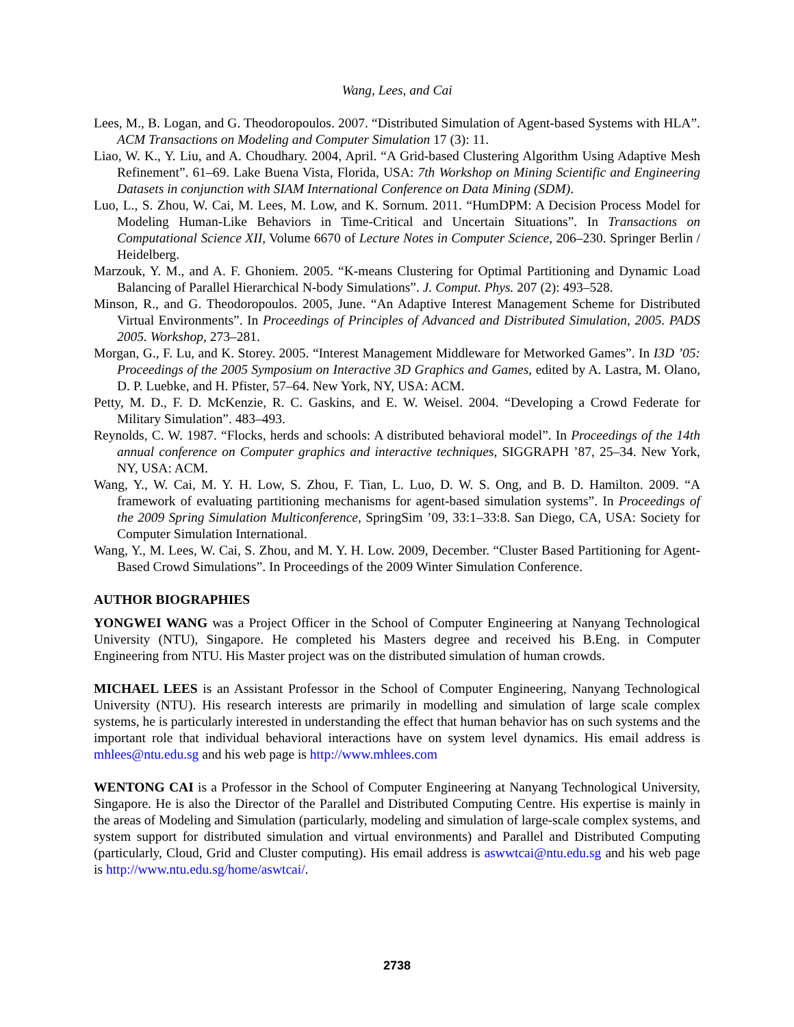Wang, Lees, and Cai
Lees, M., B. Logan, and G. Theodoropoulos. 2007. “Distributed Simulation of Agent-based Systems with HLA”. ACM Transactions on Modeling and Computer Simulation 17 (3): 11.
Liao, W. K., Y. Liu, and A. Choudhary. 2004, April. “A Grid-based Clustering Algorithm Using Adaptive Mesh Refinement”. 61–69. Lake Buena Vista, Florida, USA: 7th Workshop on Mining Scientific and Engineering Datasets in conjunction with SIAM International Conference on Data Mining (SDM).
Luo, L., S. Zhou, W. Cai, M. Lees, M. Low, and K. Sornum. 2011. “HumDPM: A Decision Process Model for Modeling Human-Like Behaviors in Time-Critical and Uncertain Situations”. In Transactions on Computational Science XII, Volume 6670 of Lecture Notes in Computer Science, 206–230. Springer Berlin / Heidelberg.
Marzouk, Y. M., and A. F. Ghoniem. 2005. “K-means Clustering for Optimal Partitioning and Dynamic Load Balancing of Parallel Hierarchical N-body Simulations”. J. Comput. Phys. 207 (2): 493–528.
Minson, R., and G. Theodoropoulos. 2005, June. “An Adaptive Interest Management Scheme for Distributed Virtual Environments”. In Proceedings of Principles of Advanced and Distributed Simulation, 2005. PADS 2005. Workshop, 273–281.
Morgan, G., F. Lu, and K. Storey. 2005. “Interest Management Middleware for Metworked Games”. In I3D ’05: Proceedings of the 2005 Symposium on Interactive 3D Graphics and Games, edited by A. Lastra, M. Olano, D. P. Luebke, and H. Pfister, 57–64. New York, NY, USA: ACM.
Petty, M. D., F. D. McKenzie, R. C. Gaskins, and E. W. Weisel. 2004. “Developing a Crowd Federate for Military Simulation”. 483–493.
Reynolds, C. W. 1987. “Flocks, herds and schools: A distributed behavioral model”. In Proceedings of the 14th annual conference on Computer graphics and interactive techniques, SIGGRAPH ’87, 25–34. New York, NY, USA: ACM.
Wang, Y., W. Cai, M. Y. H. Low, S. Zhou, F. Tian, L. Luo, D. W. S. Ong, and B. D. Hamilton. 2009. “A framework of evaluating partitioning mechanisms for agent-based simulation systems”. In Proceedings of the 2009 Spring Simulation Multiconference, SpringSim ’09, 33:1–33:8. San Diego, CA, USA: Society for Computer Simulation International.
Wang, Y., M. Lees, W. Cai, S. Zhou, and M. Y. H. Low. 2009, December. “Cluster Based Partitioning for Agent-Based Crowd Simulations”. In Proceedings of the 2009 Winter Simulation Conference.
AUTHOR BIOGRAPHIES
YONGWEI WANG was a Project Officer in the School of Computer Engineering at Nanyang Technological University (NTU), Singapore. He completed his Masters degree and received his B.Eng. in Computer Engineering from NTU. His Master project was on the distributed simulation of human crowds.
MICHAEL LEES is an Assistant Professor in the School of Computer Engineering, Nanyang Technological University (NTU). His research interests are primarily in modelling and simulation of large scale complex systems, he is particularly interested in understanding the effect that human behavior has on such systems and the important role that individual behavioral interactions have on system level dynamics. His email address is mhlees@ntu.edu.sg and his web page is http://www.mhlees.com
WENTONG CAI is a Professor in the School of Computer Engineering at Nanyang Technological University, Singapore. He is also the Director of the Parallel and Distributed Computing Centre. His expertise is mainly in the areas of Modeling and Simulation (particularly, modeling and simulation of large-scale complex systems, and system support for distributed simulation and virtual environments) and Parallel and Distributed Computing (particularly, Cloud, Grid and Cluster computing). His email address is aswwtcai@ntu.edu.sg and his web page is http://www.ntu.edu.sg/home/aswtcai/.
2738